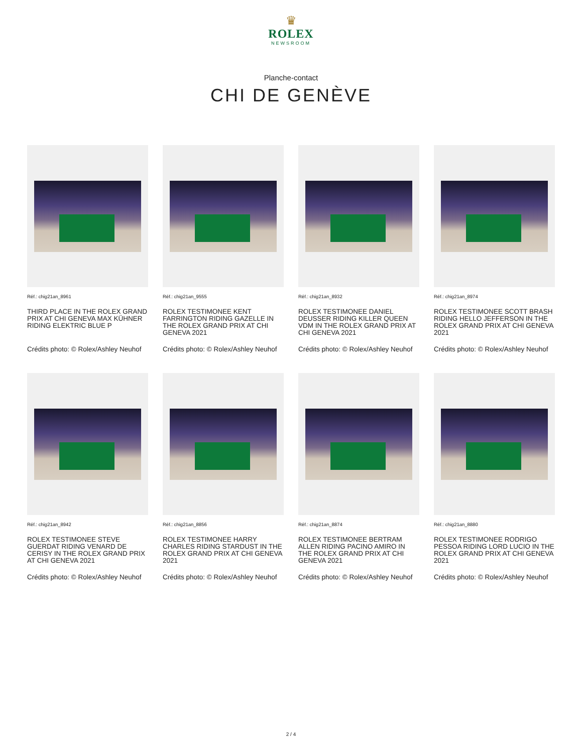♛
ROLEX
NEWSROOM
Planche-contact
CHI DE GENÈVE
Réf.: chig21an_8961
THIRD PLACE IN THE ROLEX GRAND PRIX AT CHI GENEVA MAX KÜHNER RIDING ELEKTRIC BLUE P
Crédits photo: © Rolex/Ashley Neuhof
Réf.: chig21an_9555
ROLEX TESTIMONEE KENT FARRINGTON RIDING GAZELLE IN THE ROLEX GRAND PRIX AT CHI GENEVA 2021
Crédits photo: © Rolex/Ashley Neuhof
Réf.: chig21an_8932
ROLEX TESTIMONEE DANIEL DEUSSER RIDING KILLER QUEEN VDM IN THE ROLEX GRAND PRIX AT CHI GENEVA 2021
Crédits photo: © Rolex/Ashley Neuhof
Réf.: chig21an_8974
ROLEX TESTIMONEE SCOTT BRASH RIDING HELLO JEFFERSON IN THE ROLEX GRAND PRIX AT CHI GENEVA 2021
Crédits photo: © Rolex/Ashley Neuhof
Réf.: chig21an_8942
ROLEX TESTIMONEE STEVE GUERDAT RIDING VENARD DE CERISY IN THE ROLEX GRAND PRIX AT CHI GENEVA 2021
Crédits photo: © Rolex/Ashley Neuhof
Réf.: chig21an_8856
ROLEX TESTIMONEE HARRY CHARLES RIDING STARDUST IN THE ROLEX GRAND PRIX AT CHI GENEVA 2021
Crédits photo: © Rolex/Ashley Neuhof
Réf.: chig21an_8874
ROLEX TESTIMONEE BERTRAM ALLEN RIDING PACINO AMIRO IN THE ROLEX GRAND PRIX AT CHI GENEVA 2021
Crédits photo: © Rolex/Ashley Neuhof
Réf.: chig21an_8880
ROLEX TESTIMONEE RODRIGO PESSOA RIDING LORD LUCIO IN THE ROLEX GRAND PRIX AT CHI GENEVA 2021
Crédits photo: © Rolex/Ashley Neuhof
2 / 4